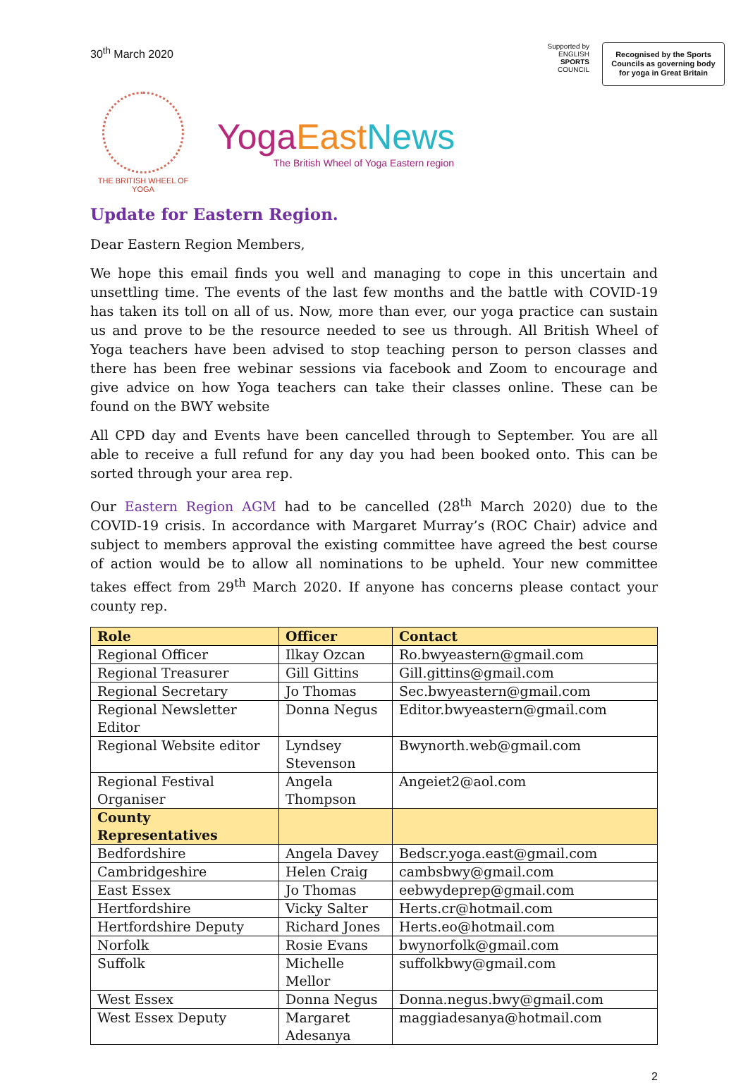30<sup>th</sup> March 2020
Supported by
ENGLISH
SPORTS
COUNCIL
Recognised by the Sports Councils as governing body for yoga in Great Britain
THE BRITISH WHEEL OF
YOGA
Yoga East News
The British Wheel of Yoga Eastern region
Update for Eastern Region.
Dear Eastern Region Members,
We hope this email finds you well and managing to cope in this uncertain and unsettling time. The events of the last few months and the battle with COVID-19 has taken its toll on all of us. Now, more than ever, our yoga practice can sustain us and prove to be the resource needed to see us through. All British Wheel of Yoga teachers have been advised to stop teaching person to person classes and there has been free webinar sessions via facebook and Zoom to encourage and give advice on how Yoga teachers can take their classes online. These can be found on the BWY website
All CPD day and Events have been cancelled through to September. You are all able to receive a full refund for any day you had been booked onto. This can be sorted through your area rep.
Our Eastern Region AGM had to be cancelled (28<sup>th</sup> March 2020) due to the COVID-19 crisis. In accordance with Margaret Murray’s (ROC Chair) advice and subject to members approval the existing committee have agreed the best course of action would be to allow all nominations to be upheld. Your new committee takes effect from 29<sup>th</sup> March 2020. If anyone has concerns please contact your county rep.
| Role | Officer | Contact |
| --- | --- | --- |
| Regional Officer | Ilkay Ozcan | Ro.bwyeastern@gmail.com |
| Regional Treasurer | Gill Gittins | Gill.gittins@gmail.com |
| Regional Secretary | Jo Thomas | Sec.bwyeastern@gmail.com |
| Regional Newsletter Editor | Donna Negus | Editor.bwyeastern@gmail.com |
| Regional Website editor | Lyndsey Stevenson | Bwynorth.web@gmail.com |
| Regional Festival Organiser | Angela Thompson | Angeiet2@aol.com |
| County Representatives | | |
| Bedfordshire | Angela Davey | Bedscr.yoga.east@gmail.com |
| Cambridgeshire | Helen Craig | cambsbwy@gmail.com |
| East Essex | Jo Thomas | eebwydeprep@gmail.com |
| Hertfordshire | Vicky Salter | Herts.cr@hotmail.com |
| Hertfordshire Deputy | Richard Jones | Herts.eo@hotmail.com |
| Norfolk | Rosie Evans | bwynorfolk@gmail.com |
| Suffolk | Michelle Mellor | suffolkbwy@gmail.com |
| West Essex | Donna Negus | Donna.negus.bwy@gmail.com |
| West Essex Deputy | Margaret Adesanya | maggiadesanya@hotmail.com |
2